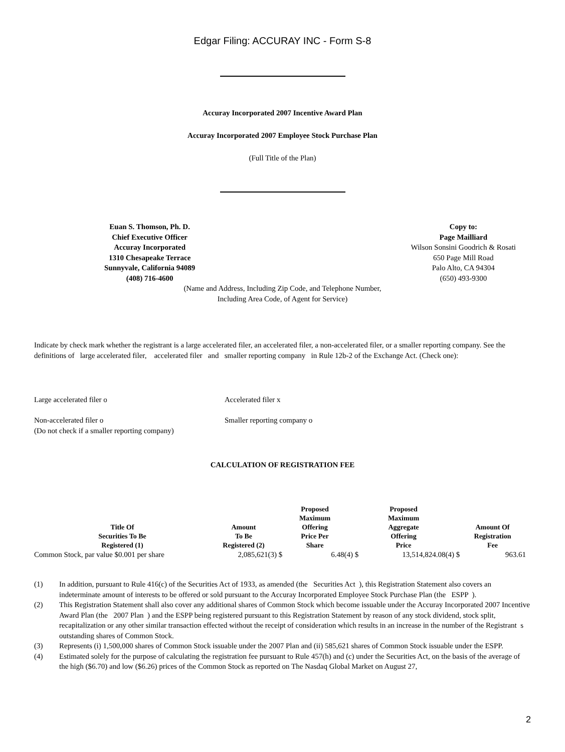Edgar Filing: ACCURAY INC - Form S-8
Accuray Incorporated 2007 Incentive Award Plan
Accuray Incorporated 2007 Employee Stock Purchase Plan
(Full Title of the Plan)
Euan S. Thomson, Ph. D.
Chief Executive Officer
Accuray Incorporated
1310 Chesapeake Terrace
Sunnyvale, California 94089
(408) 716-4600
Copy to:
Page Mailliard
Wilson Sonsini Goodrich & Rosati
650 Page Mill Road
Palo Alto, CA 94304
(650) 493-9300
(Name and Address, Including Zip Code, and Telephone Number,
Including Area Code, of Agent for Service)
Indicate by check mark whether the registrant is a large accelerated filer, an accelerated filer, a non-accelerated filer, or a smaller reporting company. See the definitions of large accelerated filer, accelerated filer and smaller reporting company in Rule 12b-2 of the Exchange Act. (Check one):
Large accelerated filer o Accelerated filer x
Non-accelerated filer o
(Do not check if a smaller reporting company)
Smaller reporting company o
CALCULATION OF REGISTRATION FEE
| Title Of Securities To Be Registered (1) | Amount To Be Registered (2) | Proposed Maximum Offering Price Per Share | Proposed Maximum Aggregate Offering Price | Amount Of Registration Fee |
| --- | --- | --- | --- | --- |
| Common Stock, par value $0.001 per share | 2,085,621(3) | $ 6.48(4) | $ 13,514,824.08(4) | $ 963.61 |
(1) In addition, pursuant to Rule 416(c) of the Securities Act of 1933, as amended (the Securities Act ), this Registration Statement also covers an indeterminate amount of interests to be offered or sold pursuant to the Accuray Incorporated Employee Stock Purchase Plan (the ESPP ).
(2) This Registration Statement shall also cover any additional shares of Common Stock which become issuable under the Accuray Incorporated 2007 Incentive Award Plan (the 2007 Plan ) and the ESPP being registered pursuant to this Registration Statement by reason of any stock dividend, stock split, recapitalization or any other similar transaction effected without the receipt of consideration which results in an increase in the number of the Registrant s outstanding shares of Common Stock.
(3) Represents (i) 1,500,000 shares of Common Stock issuable under the 2007 Plan and (ii) 585,621 shares of Common Stock issuable under the ESPP.
(4) Estimated solely for the purpose of calculating the registration fee pursuant to Rule 457(h) and (c) under the Securities Act, on the basis of the average of the high ($6.70) and low ($6.26) prices of the Common Stock as reported on The Nasdaq Global Market on August 27,
2